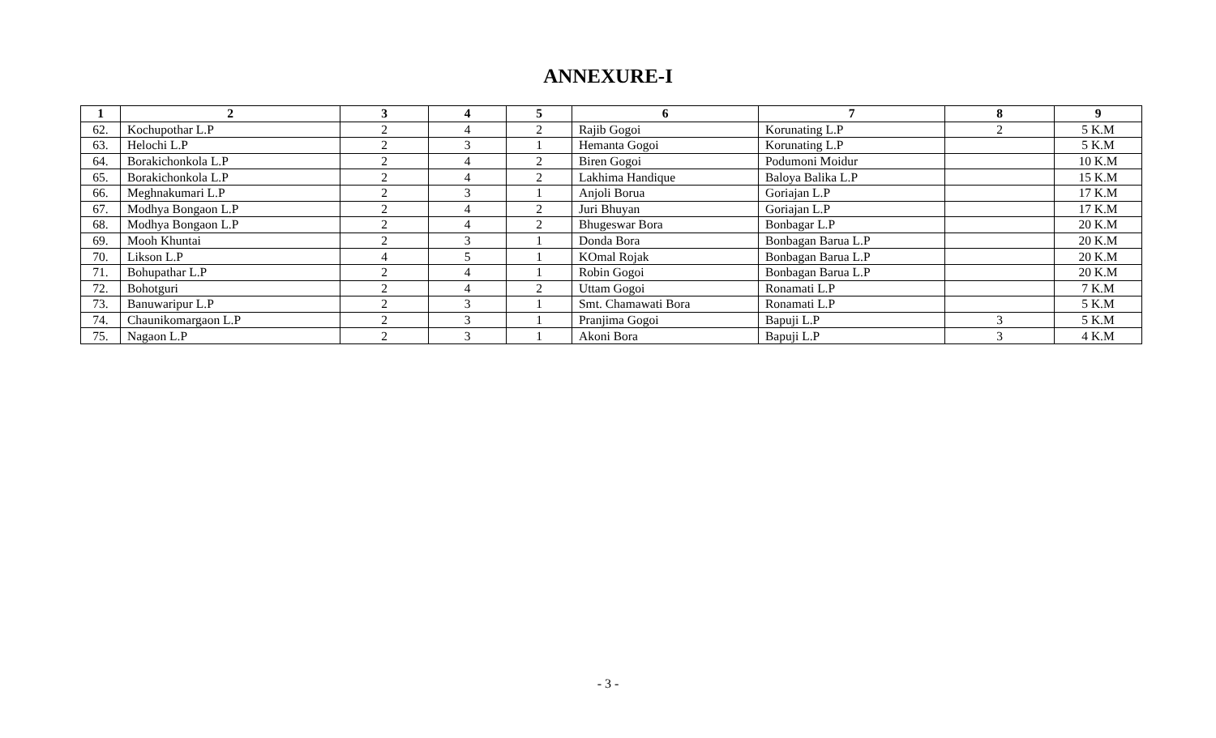ANNEXURE-I
| 1 | 2 | 3 | 4 | 5 | 6 | 7 | 8 | 9 |
| --- | --- | --- | --- | --- | --- | --- | --- | --- |
| 62. | Kochupothar L.P | 2 | 4 | 2 | Rajib Gogoi | Korunating L.P | 2 | 5 K.M |
| 63. | Helochi L.P | 2 | 3 | 1 | Hemanta Gogoi | Korunating L.P | | 5 K.M |
| 64. | Borakichonkola L.P | 2 | 4 | 2 | Biren Gogoi | Podumoni Moidur | | 10 K.M |
| 65. | Borakichonkola L.P | 2 | 4 | 2 | Lakhima Handique | Baloya Balika L.P | | 15 K.M |
| 66. | Meghnakumari L.P | 2 | 3 | 1 | Anjoli Borua | Goriajan L.P | | 17 K.M |
| 67. | Modhya Bongaon L.P | 2 | 4 | 2 | Juri Bhuyan | Goriajan L.P | | 17 K.M |
| 68. | Modhya Bongaon L.P | 2 | 4 | 2 | Bhugeswar Bora | Bonbagar L.P | | 20 K.M |
| 69. | Mooh Khuntai | 2 | 3 | 1 | Donda Bora | Bonbagan Barua L.P | | 20 K.M |
| 70. | Likson L.P | 4 | 5 | 1 | KOmal Rojak | Bonbagan Barua L.P | | 20 K.M |
| 71. | Bohupathar L.P | 2 | 4 | 1 | Robin Gogoi | Bonbagan Barua L.P | | 20 K.M |
| 72. | Bohotguri | 2 | 4 | 2 | Uttam Gogoi | Ronamati L.P | | 7 K.M |
| 73. | Banuwaripur L.P | 2 | 3 | 1 | Smt. Chamawati Bora | Ronamati L.P | | 5 K.M |
| 74. | Chaunikomargaon L.P | 2 | 3 | 1 | Pranjima Gogoi | Bapuji L.P | 3 | 5 K.M |
| 75. | Nagaon L.P | 2 | 3 | 1 | Akoni Bora | Bapuji L.P | 3 | 4 K.M |
- 3 -